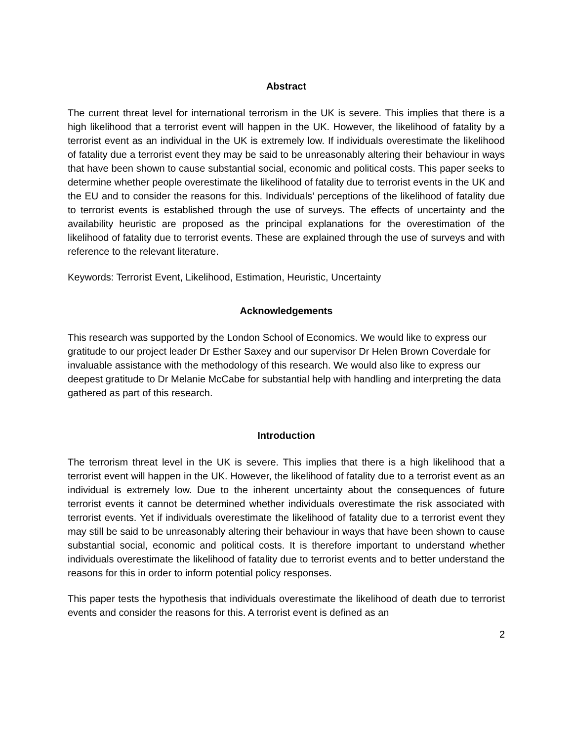Abstract
The current threat level for international terrorism in the UK is severe. This implies that there is a high likelihood that a terrorist event will happen in the UK. However, the likelihood of fatality by a terrorist event as an individual in the UK is extremely low. If individuals overestimate the likelihood of fatality due a terrorist event they may be said to be unreasonably altering their behaviour in ways that have been shown to cause substantial social, economic and political costs. This paper seeks to determine whether people overestimate the likelihood of fatality due to terrorist events in the UK and the EU and to consider the reasons for this. Individuals’ perceptions of the likelihood of fatality due to terrorist events is established through the use of surveys. The effects of uncertainty and the availability heuristic are proposed as the principal explanations for the overestimation of the likelihood of fatality due to terrorist events. These are explained through the use of surveys and with reference to the relevant literature.
Keywords: Terrorist Event, Likelihood, Estimation, Heuristic, Uncertainty
Acknowledgements
This research was supported by the London School of Economics. We would like to express our gratitude to our project leader Dr Esther Saxey and our supervisor Dr Helen Brown Coverdale for invaluable assistance with the methodology of this research. We would also like to express our deepest gratitude to Dr Melanie McCabe for substantial help with handling and interpreting the data gathered as part of this research.
Introduction
The terrorism threat level in the UK is severe. This implies that there is a high likelihood that a terrorist event will happen in the UK. However, the likelihood of fatality due to a terrorist event as an individual is extremely low. Due to the inherent uncertainty about the consequences of future terrorist events it cannot be determined whether individuals overestimate the risk associated with terrorist events. Yet if individuals overestimate the likelihood of fatality due to a terrorist event they may still be said to be unreasonably altering their behaviour in ways that have been shown to cause substantial social, economic and political costs. It is therefore important to understand whether individuals overestimate the likelihood of fatality due to terrorist events and to better understand the reasons for this in order to inform potential policy responses.
This paper tests the hypothesis that individuals overestimate the likelihood of death due to terrorist events and consider the reasons for this. A terrorist event is defined as an
2